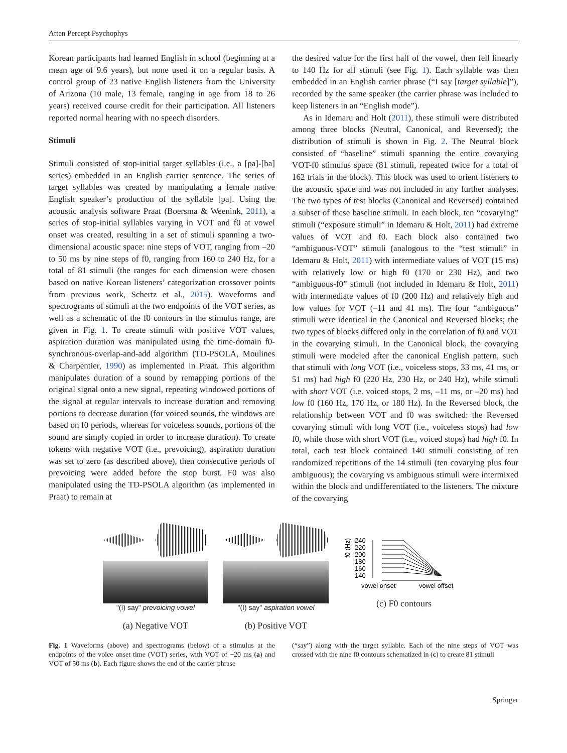Atten Percept Psychophys
Korean participants had learned English in school (beginning at a mean age of 9.6 years), but none used it on a regular basis. A control group of 23 native English listeners from the University of Arizona (10 male, 13 female, ranging in age from 18 to 26 years) received course credit for their participation. All listeners reported normal hearing with no speech disorders.
Stimuli
Stimuli consisted of stop-initial target syllables (i.e., a [pa]-[ba] series) embedded in an English carrier sentence. The series of target syllables was created by manipulating a female native English speaker’s production of the syllable [pa]. Using the acoustic analysis software Praat (Boersma & Weenink, 2011), a series of stop-initial syllables varying in VOT and f0 at vowel onset was created, resulting in a set of stimuli spanning a two-dimensional acoustic space: nine steps of VOT, ranging from –20 to 50 ms by nine steps of f0, ranging from 160 to 240 Hz, for a total of 81 stimuli (the ranges for each dimension were chosen based on native Korean listeners’ categorization crossover points from previous work, Schertz et al., 2015). Waveforms and spectrograms of stimuli at the two endpoints of the VOT series, as well as a schematic of the f0 contours in the stimulus range, are given in Fig. 1. To create stimuli with positive VOT values, aspiration duration was manipulated using the time-domain f0-synchronous-overlap-and-add algorithm (TD-PSOLA, Moulines & Charpentier, 1990) as implemented in Praat. This algorithm manipulates duration of a sound by remapping portions of the original signal onto a new signal, repeating windowed portions of the signal at regular intervals to increase duration and removing portions to decrease duration (for voiced sounds, the windows are based on f0 periods, whereas for voiceless sounds, portions of the sound are simply copied in order to increase duration). To create tokens with negative VOT (i.e., prevoicing), aspiration duration was set to zero (as described above), then consecutive periods of prevoicing were added before the stop burst. F0 was also manipulated using the TD-PSOLA algorithm (as implemented in Praat) to remain at
the desired value for the first half of the vowel, then fell linearly to 140 Hz for all stimuli (see Fig. 1). Each syllable was then embedded in an English carrier phrase (“I say [target syllable]”), recorded by the same speaker (the carrier phrase was included to keep listeners in an “English mode”).
As in Idemaru and Holt (2011), these stimuli were distributed among three blocks (Neutral, Canonical, and Reversed); the distribution of stimuli is shown in Fig. 2. The Neutral block consisted of “baseline” stimuli spanning the entire covarying VOT-f0 stimulus space (81 stimuli, repeated twice for a total of 162 trials in the block). This block was used to orient listeners to the acoustic space and was not included in any further analyses. The two types of test blocks (Canonical and Reversed) contained a subset of these baseline stimuli. In each block, ten “covarying” stimuli (“exposure stimuli” in Idemaru & Holt, 2011) had extreme values of VOT and f0. Each block also contained two “ambiguous-VOT” stimuli (analogous to the “test stimuli” in Idemaru & Holt, 2011) with intermediate values of VOT (15 ms) with relatively low or high f0 (170 or 230 Hz), and two “ambiguous-f0” stimuli (not included in Idemaru & Holt, 2011) with intermediate values of f0 (200 Hz) and relatively high and low values for VOT (–11 and 41 ms). The four “ambiguous” stimuli were identical in the Canonical and Reversed blocks; the two types of blocks differed only in the correlation of f0 and VOT in the covarying stimuli. In the Canonical block, the covarying stimuli were modeled after the canonical English pattern, such that stimuli with long VOT (i.e., voiceless stops, 33 ms, 41 ms, or 51 ms) had high f0 (220 Hz, 230 Hz, or 240 Hz), while stimuli with short VOT (i.e. voiced stops, 2 ms, –11 ms, or –20 ms) had low f0 (160 Hz, 170 Hz, or 180 Hz). In the Reversed block, the relationship between VOT and f0 was switched: the Reversed covarying stimuli with long VOT (i.e., voiceless stops) had low f0, while those with short VOT (i.e., voiced stops) had high f0. In total, each test block contained 140 stimuli consisting of ten randomized repetitions of the 14 stimuli (ten covarying plus four ambiguous); the covarying vs ambiguous stimuli were intermixed within the block and undifferentiated to the listeners. The mixture of the covarying
"(I) say" prevoicing vowel
(a) Negative VOT
"(I) say" aspiration vowel
(b) Positive VOT
f0 (Hz)
240
220
200
180
160
140
vowel onset
vowel offset
(c) F0 contours
Fig. 1 Waveforms (above) and spectrograms (below) of a stimulus at the endpoints of the voice onset time (VOT) series, with VOT of −20 ms (a) and VOT of 50 ms (b). Each figure shows the end of the carrier phrase
(“say”) along with the target syllable. Each of the nine steps of VOT was crossed with the nine f0 contours schematized in (c) to create 81 stimuli
Springer